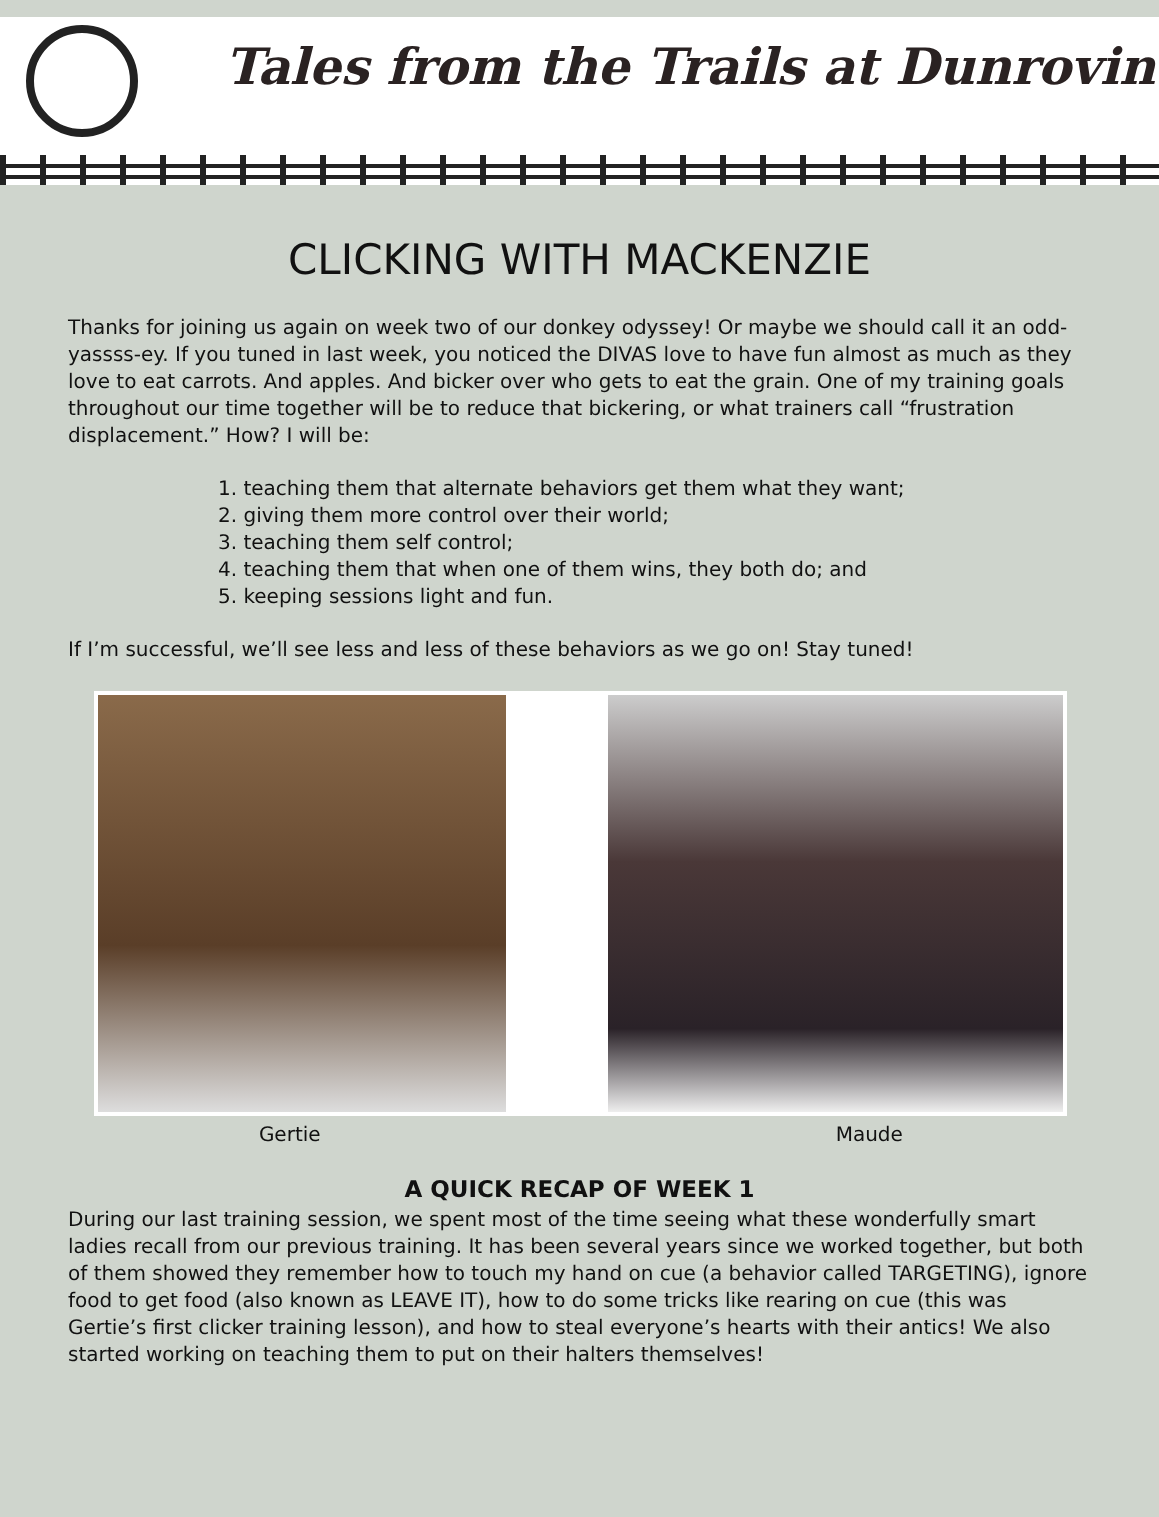Tales from the Trails at Dunrovin
CLICKING WITH MACKENZIE
Thanks for joining us again on week two of our donkey odyssey! Or maybe we should call it an odd-yassss-ey. If you tuned in last week, you noticed the DIVAS love to have fun almost as much as they love to eat carrots. And apples. And bicker over who gets to eat the grain. One of my training goals throughout our time together will be to reduce that bickering, or what trainers call “frustration displacement.” How? I will be:
1. teaching them that alternate behaviors get them what they want;
2. giving them more control over their world;
3. teaching them self control;
4. teaching them that when one of them wins, they both do; and
5. keeping sessions light and fun.
If I’m successful, we’ll see less and less of these behaviors as we go on! Stay tuned!
Gertie Maude
A QUICK RECAP OF WEEK 1
During our last training session, we spent most of the time seeing what these wonderfully smart ladies recall from our previous training. It has been several years since we worked together, but both of them showed they remember how to touch my hand on cue (a behavior called TARGETING), ignore food to get food (also known as LEAVE IT), how to do some tricks like rearing on cue (this was Gertie’s first clicker training lesson), and how to steal everyone’s hearts with their antics! We also started working on teaching them to put on their halters themselves!